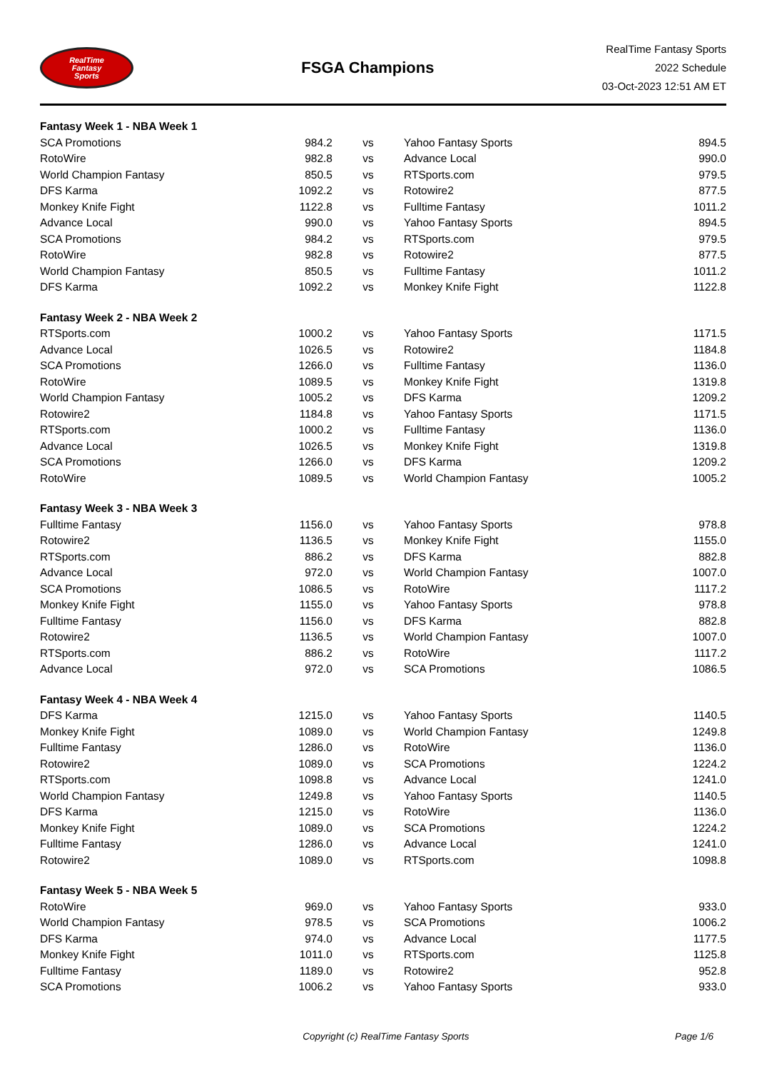RealTime
Fantasy
Sports
FSGA Champions
RealTime Fantasy Sports
2022 Schedule
03-Oct-2023 12:51 AM ET
| Fantasy Week 1 - NBA Week 1 | | | | |
| SCA Promotions | 984.2 | vs | Yahoo Fantasy Sports | 894.5 |
| RotoWire | 982.8 | vs | Advance Local | 990.0 |
| World Champion Fantasy | 850.5 | vs | RTSports.com | 979.5 |
| DFS Karma | 1092.2 | vs | Rotowire2 | 877.5 |
| Monkey Knife Fight | 1122.8 | vs | Fulltime Fantasy | 1011.2 |
| Advance Local | 990.0 | vs | Yahoo Fantasy Sports | 894.5 |
| SCA Promotions | 984.2 | vs | RTSports.com | 979.5 |
| RotoWire | 982.8 | vs | Rotowire2 | 877.5 |
| World Champion Fantasy | 850.5 | vs | Fulltime Fantasy | 1011.2 |
| DFS Karma | 1092.2 | vs | Monkey Knife Fight | 1122.8 |
| Fantasy Week 2 - NBA Week 2 | | | | |
| RTSports.com | 1000.2 | vs | Yahoo Fantasy Sports | 1171.5 |
| Advance Local | 1026.5 | vs | Rotowire2 | 1184.8 |
| SCA Promotions | 1266.0 | vs | Fulltime Fantasy | 1136.0 |
| RotoWire | 1089.5 | vs | Monkey Knife Fight | 1319.8 |
| World Champion Fantasy | 1005.2 | vs | DFS Karma | 1209.2 |
| Rotowire2 | 1184.8 | vs | Yahoo Fantasy Sports | 1171.5 |
| RTSports.com | 1000.2 | vs | Fulltime Fantasy | 1136.0 |
| Advance Local | 1026.5 | vs | Monkey Knife Fight | 1319.8 |
| SCA Promotions | 1266.0 | vs | DFS Karma | 1209.2 |
| RotoWire | 1089.5 | vs | World Champion Fantasy | 1005.2 |
| Fantasy Week 3 - NBA Week 3 | | | | |
| Fulltime Fantasy | 1156.0 | vs | Yahoo Fantasy Sports | 978.8 |
| Rotowire2 | 1136.5 | vs | Monkey Knife Fight | 1155.0 |
| RTSports.com | 886.2 | vs | DFS Karma | 882.8 |
| Advance Local | 972.0 | vs | World Champion Fantasy | 1007.0 |
| SCA Promotions | 1086.5 | vs | RotoWire | 1117.2 |
| Monkey Knife Fight | 1155.0 | vs | Yahoo Fantasy Sports | 978.8 |
| Fulltime Fantasy | 1156.0 | vs | DFS Karma | 882.8 |
| Rotowire2 | 1136.5 | vs | World Champion Fantasy | 1007.0 |
| RTSports.com | 886.2 | vs | RotoWire | 1117.2 |
| Advance Local | 972.0 | vs | SCA Promotions | 1086.5 |
| Fantasy Week 4 - NBA Week 4 | | | | |
| DFS Karma | 1215.0 | vs | Yahoo Fantasy Sports | 1140.5 |
| Monkey Knife Fight | 1089.0 | vs | World Champion Fantasy | 1249.8 |
| Fulltime Fantasy | 1286.0 | vs | RotoWire | 1136.0 |
| Rotowire2 | 1089.0 | vs | SCA Promotions | 1224.2 |
| RTSports.com | 1098.8 | vs | Advance Local | 1241.0 |
| World Champion Fantasy | 1249.8 | vs | Yahoo Fantasy Sports | 1140.5 |
| DFS Karma | 1215.0 | vs | RotoWire | 1136.0 |
| Monkey Knife Fight | 1089.0 | vs | SCA Promotions | 1224.2 |
| Fulltime Fantasy | 1286.0 | vs | Advance Local | 1241.0 |
| Rotowire2 | 1089.0 | vs | RTSports.com | 1098.8 |
| Fantasy Week 5 - NBA Week 5 | | | | |
| RotoWire | 969.0 | vs | Yahoo Fantasy Sports | 933.0 |
| World Champion Fantasy | 978.5 | vs | SCA Promotions | 1006.2 |
| DFS Karma | 974.0 | vs | Advance Local | 1177.5 |
| Monkey Knife Fight | 1011.0 | vs | RTSports.com | 1125.8 |
| Fulltime Fantasy | 1189.0 | vs | Rotowire2 | 952.8 |
| SCA Promotions | 1006.2 | vs | Yahoo Fantasy Sports | 933.0 |
Copyright (c) RealTime Fantasy Sports Page 1/6